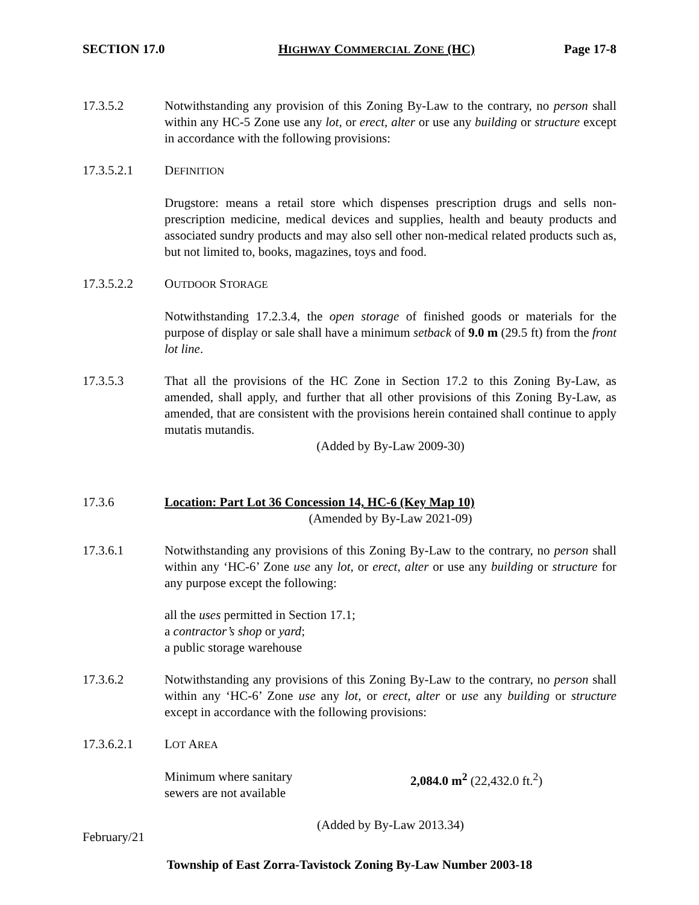SECTION 17.0 HIGHWAY COMMERCIAL ZONE (HC) Page 17-8
17.3.5.2 Notwithstanding any provision of this Zoning By-Law to the contrary, no person shall within any HC-5 Zone use any lot, or erect, alter or use any building or structure except in accordance with the following provisions:
17.3.5.2.1 DEFINITION
Drugstore: means a retail store which dispenses prescription drugs and sells non-prescription medicine, medical devices and supplies, health and beauty products and associated sundry products and may also sell other non-medical related products such as, but not limited to, books, magazines, toys and food.
17.3.5.2.2 OUTDOOR STORAGE
Notwithstanding 17.2.3.4, the open storage of finished goods or materials for the purpose of display or sale shall have a minimum setback of 9.0 m (29.5 ft) from the front lot line.
17.3.5.3 That all the provisions of the HC Zone in Section 17.2 to this Zoning By-Law, as amended, shall apply, and further that all other provisions of this Zoning By-Law, as amended, that are consistent with the provisions herein contained shall continue to apply mutatis mutandis.
(Added by By-Law 2009-30)
17.3.6 Location: Part Lot 36 Concession 14, HC-6 (Key Map 10)
(Amended by By-Law 2021-09)
17.3.6.1 Notwithstanding any provisions of this Zoning By-Law to the contrary, no person shall within any ‘HC-6’ Zone use any lot, or erect, alter or use any building or structure for any purpose except the following:
all the uses permitted in Section 17.1;
a contractor’s shop or yard;
a public storage warehouse
17.3.6.2 Notwithstanding any provisions of this Zoning By-Law to the contrary, no person shall within any ‘HC-6’ Zone use any lot, or erect, alter or use any building or structure except in accordance with the following provisions:
17.3.6.2.1 LOT AREA
Minimum where sanitary
sewers are not available
2,084.0 m<sup>2</sup> (22,432.0 ft.<sup>2</sup>)
(Added by By-Law 2013.34)
February/21
Township of East Zorra-Tavistock Zoning By-Law Number 2003-18